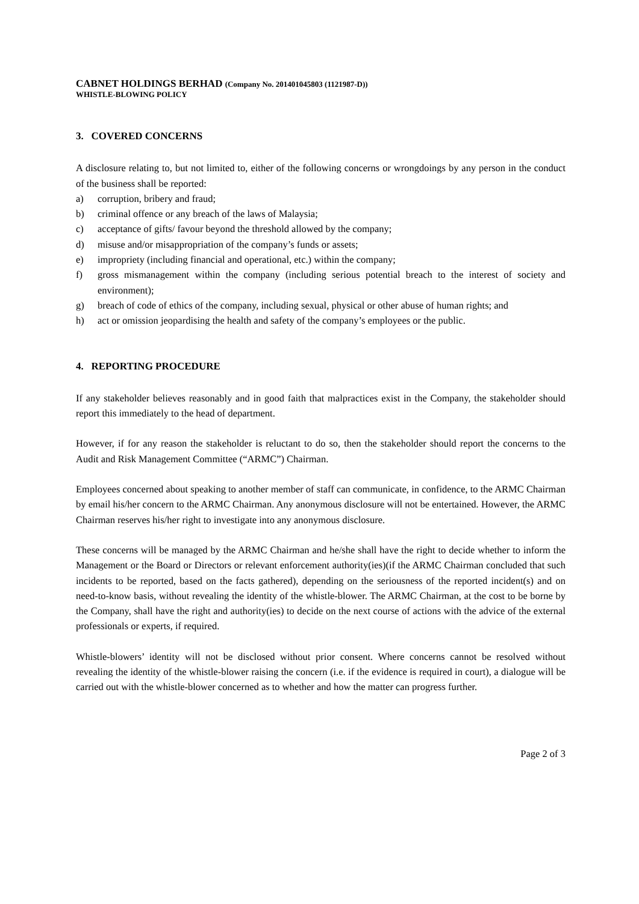CABNET HOLDINGS BERHAD (Company No. 201401045803 (1121987-D))
WHISTLE-BLOWING POLICY
3. COVERED CONCERNS
A disclosure relating to, but not limited to, either of the following concerns or wrongdoings by any person in the conduct of the business shall be reported:
a) corruption, bribery and fraud;
b) criminal offence or any breach of the laws of Malaysia;
c) acceptance of gifts/ favour beyond the threshold allowed by the company;
d) misuse and/or misappropriation of the company’s funds or assets;
e) impropriety (including financial and operational, etc.) within the company;
f) gross mismanagement within the company (including serious potential breach to the interest of society and environment);
g) breach of code of ethics of the company, including sexual, physical or other abuse of human rights; and
h) act or omission jeopardising the health and safety of the company’s employees or the public.
4. REPORTING PROCEDURE
If any stakeholder believes reasonably and in good faith that malpractices exist in the Company, the stakeholder should report this immediately to the head of department.
However, if for any reason the stakeholder is reluctant to do so, then the stakeholder should report the concerns to the Audit and Risk Management Committee (“ARMC”) Chairman.
Employees concerned about speaking to another member of staff can communicate, in confidence, to the ARMC Chairman by email his/her concern to the ARMC Chairman. Any anonymous disclosure will not be entertained. However, the ARMC Chairman reserves his/her right to investigate into any anonymous disclosure.
These concerns will be managed by the ARMC Chairman and he/she shall have the right to decide whether to inform the Management or the Board or Directors or relevant enforcement authority(ies)(if the ARMC Chairman concluded that such incidents to be reported, based on the facts gathered), depending on the seriousness of the reported incident(s) and on need-to-know basis, without revealing the identity of the whistle-blower. The ARMC Chairman, at the cost to be borne by the Company, shall have the right and authority(ies) to decide on the next course of actions with the advice of the external professionals or experts, if required.
Whistle-blowers’ identity will not be disclosed without prior consent. Where concerns cannot be resolved without revealing the identity of the whistle-blower raising the concern (i.e. if the evidence is required in court), a dialogue will be carried out with the whistle-blower concerned as to whether and how the matter can progress further.
Page 2 of 3